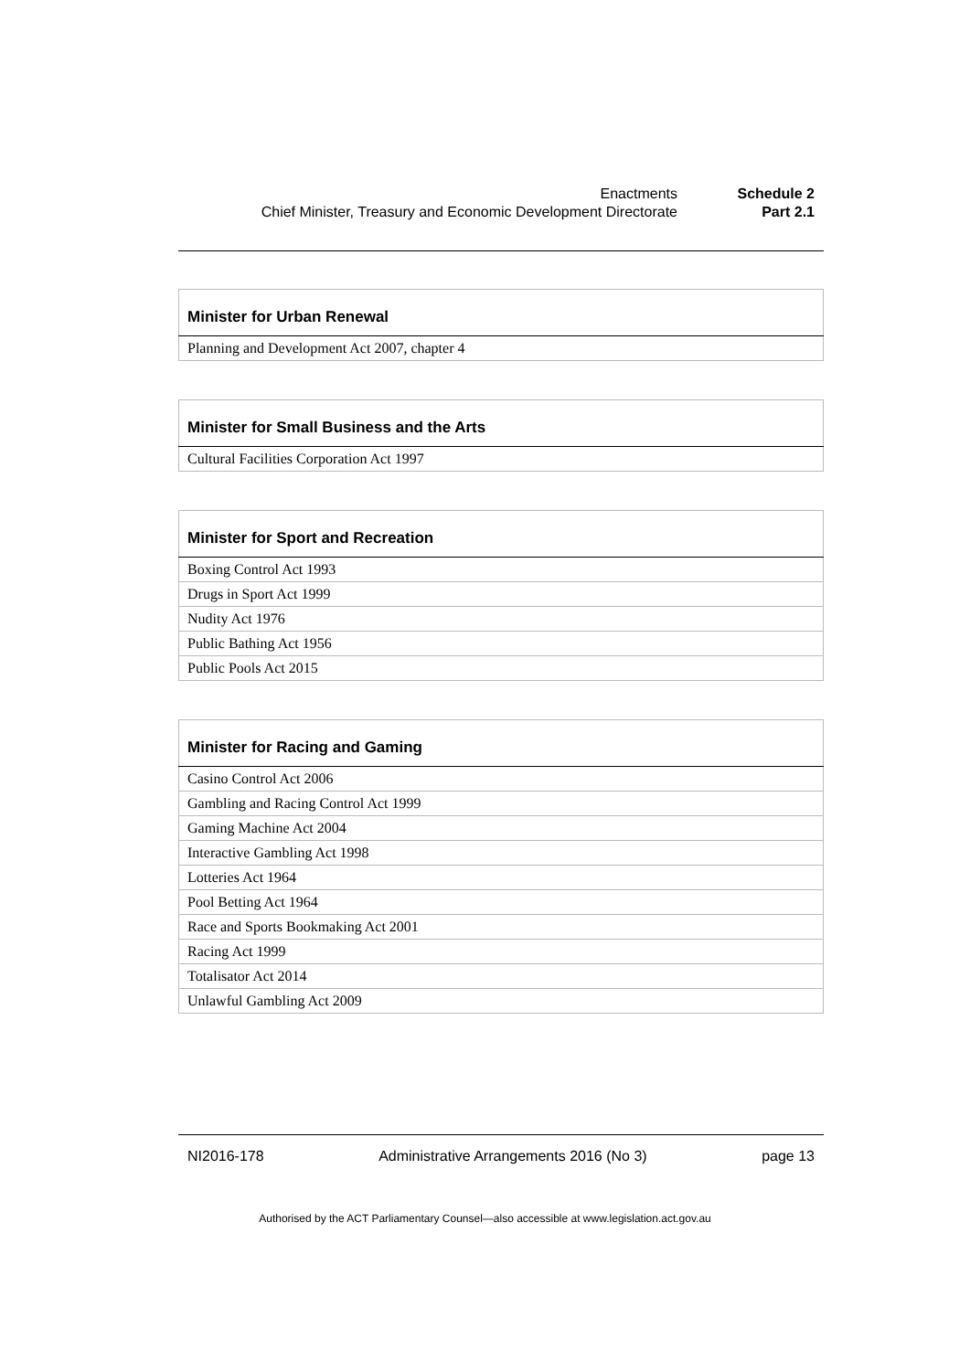Enactments Schedule 2
Chief Minister, Treasury and Economic Development Directorate Part 2.1
| Minister for Urban Renewal |
| --- |
| Planning and Development Act 2007, chapter 4 |
| Minister for Small Business and the Arts |
| --- |
| Cultural Facilities Corporation Act 1997 |
| Minister for Sport and Recreation |
| --- |
| Boxing Control Act 1993 |
| Drugs in Sport Act 1999 |
| Nudity Act 1976 |
| Public Bathing Act 1956 |
| Public Pools Act 2015 |
| Minister for Racing and Gaming |
| --- |
| Casino Control Act 2006 |
| Gambling and Racing Control Act 1999 |
| Gaming Machine Act 2004 |
| Interactive Gambling Act 1998 |
| Lotteries Act 1964 |
| Pool Betting Act 1964 |
| Race and Sports Bookmaking Act 2001 |
| Racing Act 1999 |
| Totalisator Act 2014 |
| Unlawful Gambling Act 2009 |
NI2016-178 Administrative Arrangements 2016 (No 3) page 13
Authorised by the ACT Parliamentary Counsel—also accessible at www.legislation.act.gov.au